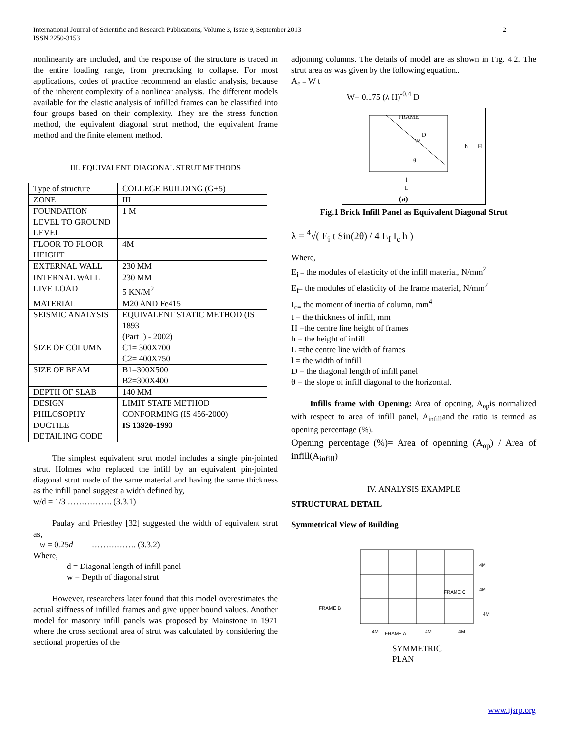International Journal of Scientific and Research Publications, Volume 3, Issue 9, September 2013
ISSN 2250-3153
2
nonlinearity are included, and the response of the structure is traced in the entire loading range, from precracking to collapse. For most applications, codes of practice recommend an elastic analysis, because of the inherent complexity of a nonlinear analysis. The different models available for the elastic analysis of infilled frames can be classified into four groups based on their complexity. They are the stress function method, the equivalent diagonal strut method, the equivalent frame method and the finite element method.
III. EQUIVALENT DIAGONAL STRUT METHODS
| Type of structure | COLLEGE BUILDING (G+5) |
| ZONE | III |
| FOUNDATION LEVEL TO GROUND LEVEL | 1 M |
| FLOOR TO FLOOR HEIGHT | 4M |
| EXTERNAL WALL | 230 MM |
| INTERNAL WALL | 230 MM |
| LIVE LOAD | 5 KN/M<sup>2</sup> |
| MATERIAL | M20 AND Fe415 |
| SEISMIC ANALYSIS | EQUIVALENT STATIC METHOD (IS 1893 (Part I) - 2002) |
| SIZE OF COLUMN | C1= 300X700 C2= 400X750 |
| SIZE OF BEAM | B1=300X500 B2=300X400 |
| DEPTH OF SLAB | 140 MM |
| DESIGN PHILOSOPHY | LIMIT STATE METHOD CONFORMING (IS 456-2000) |
| DUCTILE DETAILING CODE | IS 13920-1993 |
The simplest equivalent strut model includes a single pin-jointed strut. Holmes who replaced the infill by an equivalent pin-jointed diagonal strut made of the same material and having the same thickness as the infill panel suggest a width defined by,
w/d = 1/3 ……………. (3.3.1)
Paulay and Priestley [32] suggested the width of equivalent strut as,
w = 0.25d ……………. (3.3.2)
Where,
d = Diagonal length of infill panel
w = Depth of diagonal strut
However, researchers later found that this model overestimates the actual stiffness of infilled frames and give upper bound values. Another model for masonry infill panels was proposed by Mainstone in 1971 where the cross sectional area of strut was calculated by considering the sectional properties of the
adjoining columns. The details of model are as shown in Fig. 4.2. The strut area as was given by the following equation..
A<sub>e =</sub> W t
W= 0.175 (λ H)<sup>-0.4</sup> D
FRAME
D
W
h
H
θ
l
L
(a)
Fig.1 Brick Infill Panel as Equivalent Diagonal Strut
λ = <sup>4</sup>√( E<sub>i</sub> t Sin(2θ) / 4 E<sub>f</sub> I<sub>c</sub> h )
Where,
E<sub>i =</sub> the modules of elasticity of the infill material, N/mm<sup>2</sup>
E<sub>f=</sub> the modules of elasticity of the frame material, N/mm<sup>2</sup>
I<sub>c=</sub> the moment of inertia of column, mm<sup>4</sup>
t = the thickness of infill, mm
H =the centre line height of frames
h = the height of infill
L =the centre line width of frames
l = the width of infill
D = the diagonal length of infill panel
θ = the slope of infill diagonal to the horizontal.
Infills frame with Opening: Area of opening, A<sub>op</sub>is normalized with respect to area of infill panel, A<sub>infill</sub>and the ratio is termed as opening percentage (%).
Opening percentage (%)= Area of openning (A<sub>op</sub>) / Area of infill(A<sub>infill</sub>)
IV. ANALYSIS EXAMPLE
STRUCTURAL DETAIL
Symmetrical View of Building
FRAME B
FRAME C
FRAME A
4M
4M
4M
4M 4M 4M
SYMMETRIC
PLAN
www.ijsrp.org